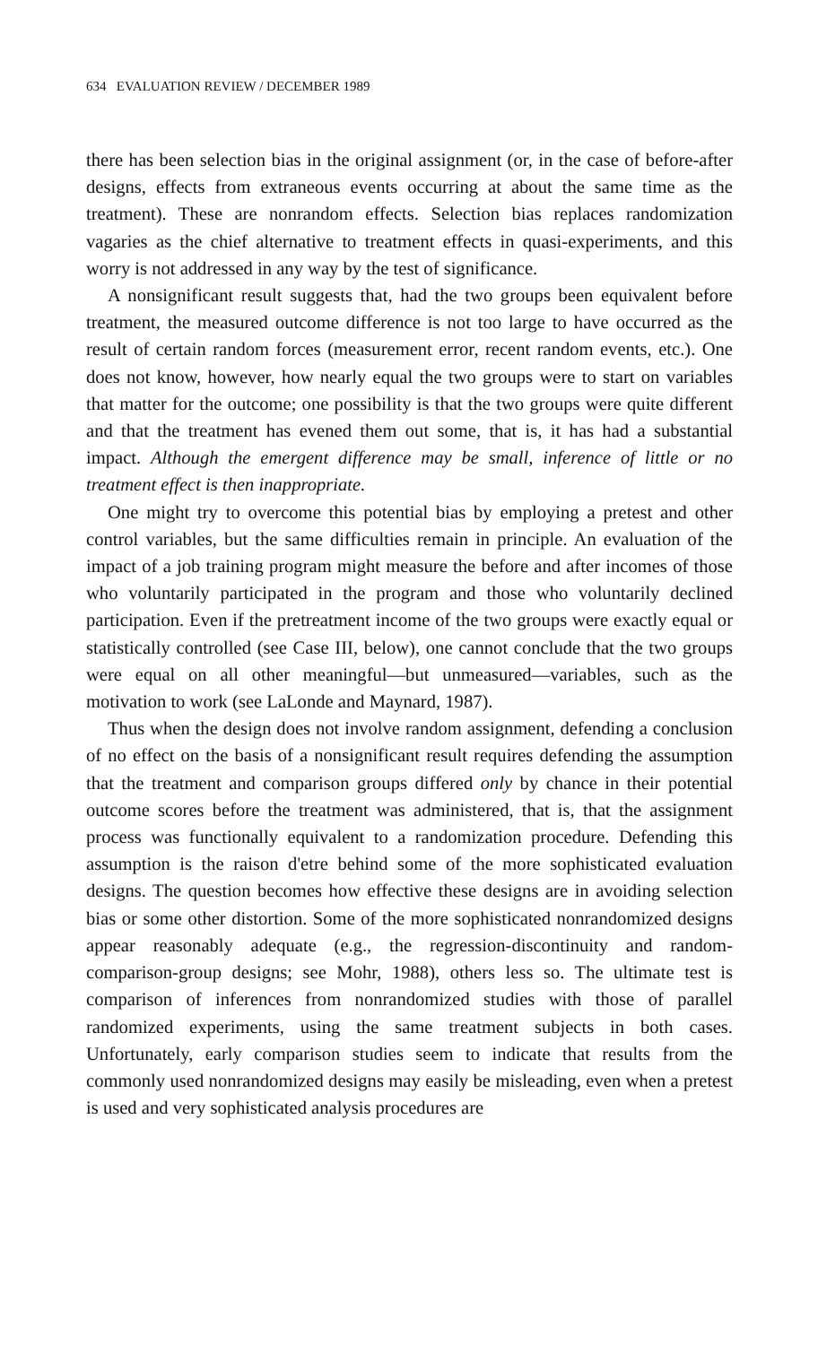634 EVALUATION REVIEW / DECEMBER 1989
there has been selection bias in the original assignment (or, in the case of before-after designs, effects from extraneous events occurring at about the same time as the treatment). These are nonrandom effects. Selection bias replaces randomization vagaries as the chief alternative to treatment effects in quasi-experiments, and this worry is not addressed in any way by the test of significance.
A nonsignificant result suggests that, had the two groups been equivalent before treatment, the measured outcome difference is not too large to have occurred as the result of certain random forces (measurement error, recent random events, etc.). One does not know, however, how nearly equal the two groups were to start on variables that matter for the outcome; one possibility is that the two groups were quite different and that the treatment has evened them out some, that is, it has had a substantial impact. Although the emergent difference may be small, inference of little or no treatment effect is then inappropriate.
One might try to overcome this potential bias by employing a pretest and other control variables, but the same difficulties remain in principle. An evaluation of the impact of a job training program might measure the before and after incomes of those who voluntarily participated in the program and those who voluntarily declined participation. Even if the pretreatment income of the two groups were exactly equal or statistically controlled (see Case III, below), one cannot conclude that the two groups were equal on all other meaningful—but unmeasured—variables, such as the motivation to work (see LaLonde and Maynard, 1987).
Thus when the design does not involve random assignment, defending a conclusion of no effect on the basis of a nonsignificant result requires defending the assumption that the treatment and comparison groups differed only by chance in their potential outcome scores before the treatment was administered, that is, that the assignment process was functionally equivalent to a randomization procedure. Defending this assumption is the raison d'etre behind some of the more sophisticated evaluation designs. The question becomes how effective these designs are in avoiding selection bias or some other distortion. Some of the more sophisticated nonrandomized designs appear reasonably adequate (e.g., the regression-discontinuity and random-comparison-group designs; see Mohr, 1988), others less so. The ultimate test is comparison of inferences from nonrandomized studies with those of parallel randomized experiments, using the same treatment subjects in both cases. Unfortunately, early comparison studies seem to indicate that results from the commonly used nonrandomized designs may easily be misleading, even when a pretest is used and very sophisticated analysis procedures are